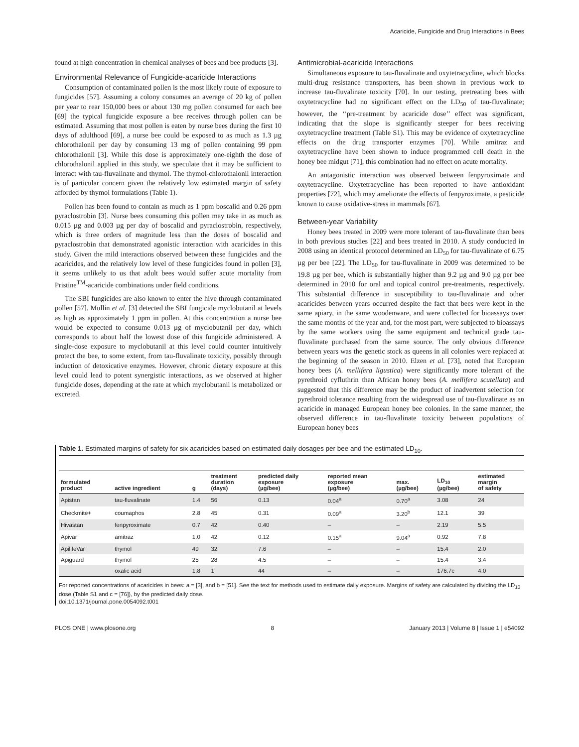Acaricide, Fungicide and Drug Interactions in Bees
found at high concentration in chemical analyses of bees and bee products [3].
Environmental Relevance of Fungicide-acaricide Interactions
Consumption of contaminated pollen is the most likely route of exposure to fungicides [57]. Assuming a colony consumes an average of 20 kg of pollen per year to rear 150,000 bees or about 130 mg pollen consumed for each bee [69] the typical fungicide exposure a bee receives through pollen can be estimated. Assuming that most pollen is eaten by nurse bees during the first 10 days of adulthood [69], a nurse bee could be exposed to as much as 1.3 µg chlorothalonil per day by consuming 13 mg of pollen containing 99 ppm chlorothalonil [3]. While this dose is approximately one-eighth the dose of chlorothalonil applied in this study, we speculate that it may be sufficient to interact with tau-fluvalinate and thymol. The thymol-chlorothalonil interaction is of particular concern given the relatively low estimated margin of safety afforded by thymol formulations (Table 1).
Pollen has been found to contain as much as 1 ppm boscalid and 0.26 ppm pyraclostrobin [3]. Nurse bees consuming this pollen may take in as much as 0.015 µg and 0.003 µg per day of boscalid and pyraclostrobin, respectively, which is three orders of magnitude less than the doses of boscalid and pyraclostrobin that demonstrated agonistic interaction with acaricides in this study. Given the mild interactions observed between these fungicides and the acaricides, and the relatively low level of these fungicides found in pollen [3], it seems unlikely to us that adult bees would suffer acute mortality from Pristine<sup>TM</sup>-acaricide combinations under field conditions.
The SBI fungicides are also known to enter the hive through contaminated pollen [57]. Mullin et al. [3] detected the SBI fungicide myclobutanil at levels as high as approximately 1 ppm in pollen. At this concentration a nurse bee would be expected to consume 0.013 µg of myclobutanil per day, which corresponds to about half the lowest dose of this fungicide administered. A single-dose exposure to myclobutanil at this level could counter intuitively protect the bee, to some extent, from tau-fluvalinate toxicity, possibly through induction of detoxicative enzymes. However, chronic dietary exposure at this level could lead to potent synergistic interactions, as we observed at higher fungicide doses, depending at the rate at which myclobutanil is metabolized or excreted.
Antimicrobial-acaricide Interactions
Simultaneous exposure to tau-fluvalinate and oxytetracycline, which blocks multi-drug resistance transporters, has been shown in previous work to increase tau-fluvalinate toxicity [70]. In our testing, pretreating bees with oxytetracycline had no significant effect on the LD<sub>50</sub> of tau-fluvalinate; however, the ‘‘pre-treatment by acaricide dose’’ effect was significant, indicating that the slope is significantly steeper for bees receiving oxytetracycline treatment (Table S1). This may be evidence of oxytetracycline effects on the drug transporter enzymes [70]. While amitraz and oxytetracycline have been shown to induce programmed cell death in the honey bee midgut [71], this combination had no effect on acute mortality.
An antagonistic interaction was observed between fenpyroximate and oxytetracycline. Oxytetracycline has been reported to have antioxidant properties [72], which may ameliorate the effects of fenpyroximate, a pesticide known to cause oxidative-stress in mammals [67].
Between-year Variability
Honey bees treated in 2009 were more tolerant of tau-fluvalinate than bees in both previous studies [22] and bees treated in 2010. A study conducted in 2008 using an identical protocol determined an LD<sub>50</sub> for tau-fluvalinate of 6.75 µg per bee [22]. The LD<sub>50</sub> for tau-fluvalinate in 2009 was determined to be 19.8 µg per bee, which is substantially higher than 9.2 µg and 9.0 µg per bee determined in 2010 for oral and topical control pre-treatments, respectively. This substantial difference in susceptibility to tau-fluvalinate and other acaricides between years occurred despite the fact that bees were kept in the same apiary, in the same woodenware, and were collected for bioassays over the same months of the year and, for the most part, were subjected to bioassays by the same workers using the same equipment and technical grade tau-fluvalinate purchased from the same source. The only obvious difference between years was the genetic stock as queens in all colonies were replaced at the beginning of the season in 2010. Elzen et al. [73], noted that European honey bees (A. mellifera ligustica) were significantly more tolerant of the pyrethroid cyfluthrin than African honey bees (A. mellifera scutellata) and suggested that this difference may be the product of inadvertent selection for pyrethroid tolerance resulting from the widespread use of tau-fluvalinate as an acaricide in managed European honey bee colonies. In the same manner, the observed difference in tau-fluvalinate toxicity between populations of European honey bees
Table 1. Estimated margins of safety for six acaricides based on estimated daily dosages per bee and the estimated LD<sub>10</sub>.
| formulated product | active ingredient | g | treatment duration (days) | predicted daily exposure (µg/bee) | reported mean exposure (µg/bee) | max. (µg/bee) | LD<sub>10</sub> (µg/bee) | estimated margin of safety |
| --- | --- | --- | --- | --- | --- | --- | --- | --- |
| Apistan | tau-fluvalinate | 1.4 | 56 | 0.13 | 0.04<sup>a</sup> | 0.70<sup>a</sup> | 3.08 | 24 |
| Checkmite+ | coumaphos | 2.8 | 45 | 0.31 | 0.09<sup>a</sup> | 3.20<sup>b</sup> | 12.1 | 39 |
| Hivastan | fenpyroximate | 0.7 | 42 | 0.40 | – | – | 2.19 | 5.5 |
| Apivar | amitraz | 1.0 | 42 | 0.12 | 0.15<sup>a</sup> | 9.04<sup>a</sup> | 0.92 | 7.8 |
| ApilifeVar | thymol | 49 | 32 | 7.6 | – | – | 15.4 | 2.0 |
| Apiguard | thymol | 25 | 28 | 4.5 | – | – | 15.4 | 3.4 |
| | oxalic acid | 1.8 | 1 | 44 | – | – | 176.7c | 4.0 |
For reported concentrations of acaricides in bees: a = [3], and b = [51]. See the text for methods used to estimate daily exposure. Margins of safety are calculated by dividing the LD<sub>10</sub> dose (Table S1 and c = [76]), by the predicted daily dose.
doi:10.1371/journal.pone.0054092.t001
PLOS ONE | www.plosone.org 8 January 2013 | Volume 8 | Issue 1 | e54092